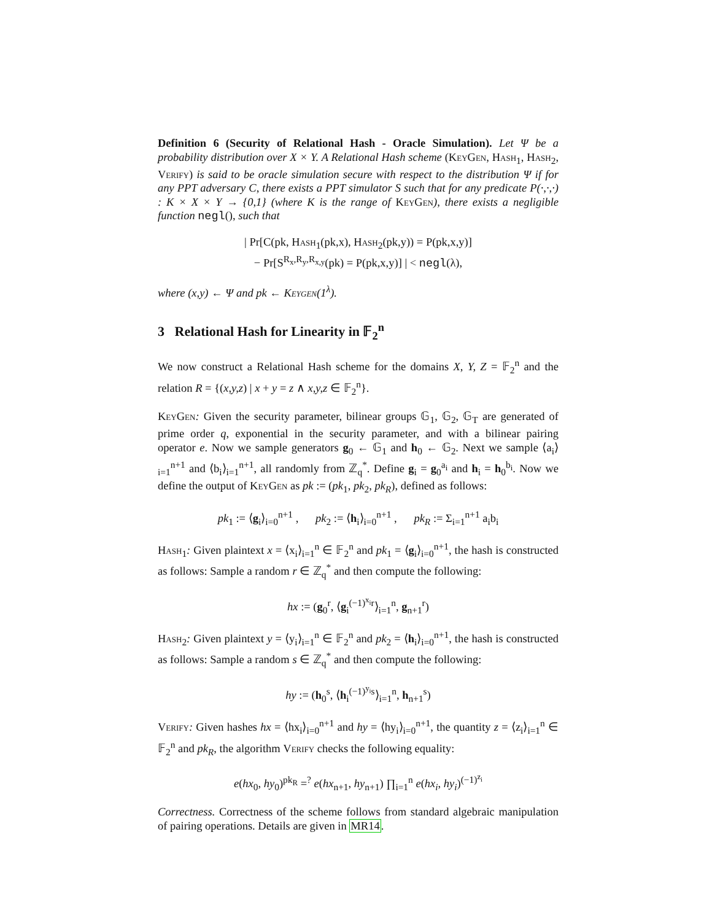Definition 6 (Security of Relational Hash - Oracle Simulation). Let Ψ be a probability distribution over X × Y. A Relational Hash scheme (KeyGen, Hash<sub>1</sub>, Hash<sub>2</sub>, Verify) is said to be oracle simulation secure with respect to the distribution Ψ if for any PPT adversary C, there exists a PPT simulator S such that for any predicate P(·,·,·) : K × X × Y → {0,1} (where K is the range of KeyGen), there exists a negligible function negl(), such that
| Pr[C(pk, Hash<sub>1</sub>(pk,x), Hash<sub>2</sub>(pk,y)) = P(pk,x,y)]
− Pr[S<sup>R<sub>x</sub>,R<sub>y</sub>,R<sub>x,y</sub></sup>(pk) = P(pk,x,y)] | < negl(λ),
where (x,y) ← Ψ and pk ← Keygen(1<sup>λ</sup>).
3 Relational Hash for Linearity in 𝔽<sub>2</sub><sup>n</sup>
We now construct a Relational Hash scheme for the domains X, Y, Z = 𝔽<sub>2</sub><sup>n</sup> and the relation R = {(x,y,z) | x + y = z ∧ x,y,z ∈ 𝔽<sub>2</sub><sup>n</sup>}.
KeyGen: Given the security parameter, bilinear groups 𝔾<sub>1</sub>, 𝔾<sub>2</sub>, 𝔾<sub>T</sub> are generated of prime order q, exponential in the security parameter, and with a bilinear pairing operator e. Now we sample generators g<sub>0</sub> ← 𝔾<sub>1</sub> and h<sub>0</sub> ← 𝔾<sub>2</sub>. Next we sample ⟨a<sub>i</sub>⟩<sub>i=1</sub><sup>n+1</sup> and ⟨b<sub>i</sub>⟩<sub>i=1</sub><sup>n+1</sup>, all randomly from ℤ<sub>q</sub><sup>*</sup>. Define g<sub>i</sub> = g<sub>0</sub><sup>a<sub>i</sub></sup> and h<sub>i</sub> = h<sub>0</sub><sup>b<sub>i</sub></sup>. Now we define the output of KeyGen as pk := (pk<sub>1</sub>, pk<sub>2</sub>, pk<sub>R</sub>), defined as follows:
pk<sub>1</sub> := ⟨g<sub>i</sub>⟩<sub>i=0</sub><sup>n+1</sup> , pk<sub>2</sub> := ⟨h<sub>i</sub>⟩<sub>i=0</sub><sup>n+1</sup> , pk<sub>R</sub> := Σ<sub>i=1</sub><sup>n+1</sup> a<sub>i</sub>b<sub>i</sub>
Hash<sub>1</sub>: Given plaintext x = ⟨x<sub>i</sub>⟩<sub>i=1</sub><sup>n</sup> ∈ 𝔽<sub>2</sub><sup>n</sup> and pk<sub>1</sub> = ⟨g<sub>i</sub>⟩<sub>i=0</sub><sup>n+1</sup>, the hash is constructed as follows: Sample a random r ∈ ℤ<sub>q</sub><sup>*</sup> and then compute the following:
hx := (g<sub>0</sub><sup>r</sup>, ⟨g<sub>i</sub><sup>(−1)<sup>x<sub>i</sub></sup>r</sup>⟩<sub>i=1</sub><sup>n</sup>, g<sub>n+1</sub><sup>r</sup>)
Hash<sub>2</sub>: Given plaintext y = ⟨y<sub>i</sub>⟩<sub>i=1</sub><sup>n</sup> ∈ 𝔽<sub>2</sub><sup>n</sup> and pk<sub>2</sub> = ⟨h<sub>i</sub>⟩<sub>i=0</sub><sup>n+1</sup>, the hash is constructed as follows: Sample a random s ∈ ℤ<sub>q</sub><sup>*</sup> and then compute the following:
hy := (h<sub>0</sub><sup>s</sup>, ⟨h<sub>i</sub><sup>(−1)<sup>y<sub>i</sub></sup>s</sup>⟩<sub>i=1</sub><sup>n</sup>, h<sub>n+1</sub><sup>s</sup>)
Verify: Given hashes hx = ⟨hx<sub>i</sub>⟩<sub>i=0</sub><sup>n+1</sup> and hy = ⟨hy<sub>i</sub>⟩<sub>i=0</sub><sup>n+1</sup>, the quantity z = ⟨z<sub>i</sub>⟩<sub>i=1</sub><sup>n</sup> ∈ 𝔽<sub>2</sub><sup>n</sup> and pk<sub>R</sub>, the algorithm Verify checks the following equality:
e(hx<sub>0</sub>, hy<sub>0</sub>)<sup>pk<sub>R</sub></sup> =<sup>?</sup> e(hx<sub>n+1</sub>, hy<sub>n+1</sub>) ∏<sub>i=1</sub><sup>n</sup> e(hx<sub>i</sub>, hy<sub>i</sub>)<sup>(−1)<sup>z<sub>i</sub></sup></sup>
Correctness. Correctness of the scheme follows from standard algebraic manipulation of pairing operations. Details are given in MR14.